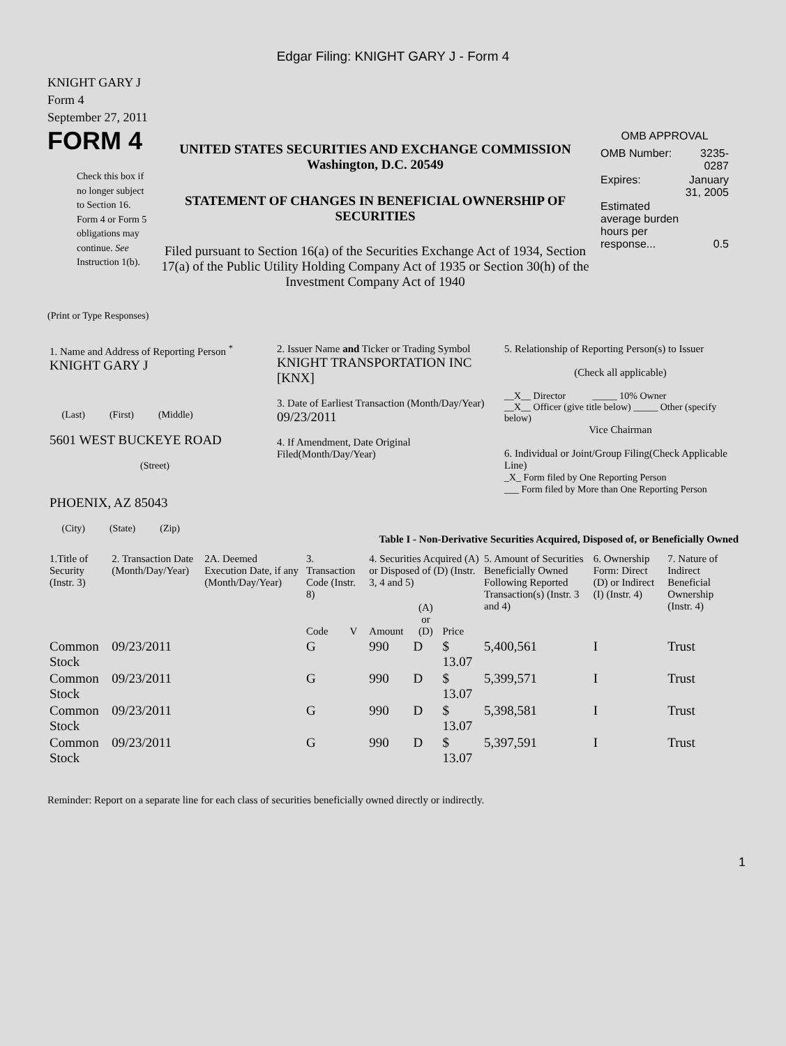Edgar Filing: KNIGHT GARY J - Form 4
KNIGHT GARY J
Form 4
September 27, 2011
FORM 4
Check this box if no longer subject to Section 16. Form 4 or Form 5 obligations may continue. See Instruction 1(b).
UNITED STATES SECURITIES AND EXCHANGE COMMISSION
Washington, D.C. 20549
STATEMENT OF CHANGES IN BENEFICIAL OWNERSHIP OF SECURITIES
Filed pursuant to Section 16(a) of the Securities Exchange Act of 1934, Section 17(a) of the Public Utility Holding Company Act of 1935 or Section 30(h) of the Investment Company Act of 1940
OMB APPROVAL
| OMB Number: | 3235-0287 |
| Expires: | January 31, 2005 |
| Estimated average burden hours per response... | 0.5 |
(Print or Type Responses)
| 1. Name and Address of Reporting Person <sup>*</sup> KNIGHT GARY J (Last) (First) (Middle) 5601 WEST BUCKEYE ROAD (Street) PHOENIX, AZ 85043 (City) (State) (Zip) | 2. Issuer Name and Ticker or Trading Symbol KNIGHT TRANSPORTATION INC [KNX] 3. Date of Earliest Transaction (Month/Day/Year) 09/23/2011 4. If Amendment, Date Original Filed(Month/Day/Year) | 5. Relationship of Reporting Person(s) to Issuer (Check all applicable) __X__ Director _____ 10% Owner __X__ Officer (give title below) _____ Other (specify below) Vice Chairman 6. Individual or Joint/Group Filing(Check Applicable Line) _X_ Form filed by One Reporting Person ___ Form filed by More than One Reporting Person |
Table I - Non-Derivative Securities Acquired, Disposed of, or Beneficially Owned
| 1.Title of Security (Instr. 3) | 2. Transaction Date (Month/Day/Year) | 2A. Deemed Execution Date, if any (Month/Day/Year) | 3. Transaction Code (Instr. 8) | | 4. Securities Acquired (A) or Disposed of (D) (Instr. 3, 4 and 5) | | | 5. Amount of Securities Beneficially Owned Following Reported Transaction(s) (Instr. 3 and 4) | 6. Ownership Form: Direct (D) or Indirect (I) (Instr. 4) | 7. Nature of Indirect Beneficial Ownership (Instr. 4) |
| --- | --- | --- | --- | --- | --- | --- | --- | --- | --- | --- |
| | | | Code | V | Amount | (A) or (D) | Price | | | |
| Common Stock | 09/23/2011 | | G | | 990 | D | $ 13.07 | 5,400,561 | I | Trust |
| Common Stock | 09/23/2011 | | G | | 990 | D | $ 13.07 | 5,399,571 | I | Trust |
| Common Stock | 09/23/2011 | | G | | 990 | D | $ 13.07 | 5,398,581 | I | Trust |
| Common Stock | 09/23/2011 | | G | | 990 | D | $ 13.07 | 5,397,591 | I | Trust |
Reminder: Report on a separate line for each class of securities beneficially owned directly or indirectly.
1